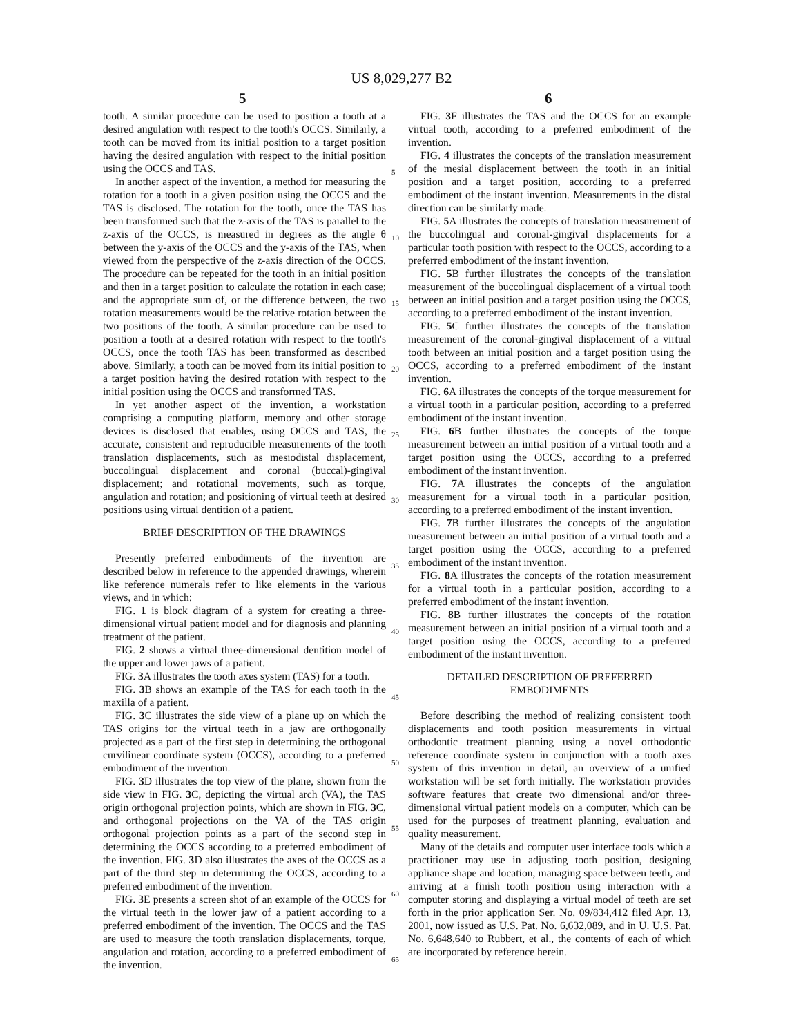US 8,029,277 B2
5 6
tooth. A similar procedure can be used to position a tooth at a desired angulation with respect to the tooth's OCCS. Similarly, a tooth can be moved from its initial position to a target position having the desired angulation with respect to the initial position using the OCCS and TAS.
In another aspect of the invention, a method for measuring the rotation for a tooth in a given position using the OCCS and the TAS is disclosed. The rotation for the tooth, once the TAS has been transformed such that the z-axis of the TAS is parallel to the z-axis of the OCCS, is measured in degrees as the angle θ between the y-axis of the OCCS and the y-axis of the TAS, when viewed from the perspective of the z-axis direction of the OCCS. The procedure can be repeated for the tooth in an initial position and then in a target position to calculate the rotation in each case; and the appropriate sum of, or the difference between, the two rotation measurements would be the relative rotation between the two positions of the tooth. A similar procedure can be used to position a tooth at a desired rotation with respect to the tooth's OCCS, once the tooth TAS has been transformed as described above. Similarly, a tooth can be moved from its initial position to a target position having the desired rotation with respect to the initial position using the OCCS and transformed TAS.
In yet another aspect of the invention, a workstation comprising a computing platform, memory and other storage devices is disclosed that enables, using OCCS and TAS, the accurate, consistent and reproducible measurements of the tooth translation displacements, such as mesiodistal displacement, buccolingual displacement and coronal (buccal)-gingival displacement; and rotational movements, such as torque, angulation and rotation; and positioning of virtual teeth at desired positions using virtual dentition of a patient.
BRIEF DESCRIPTION OF THE DRAWINGS
Presently preferred embodiments of the invention are described below in reference to the appended drawings, wherein like reference numerals refer to like elements in the various views, and in which:
FIG. 1 is block diagram of a system for creating a three-dimensional virtual patient model and for diagnosis and planning treatment of the patient.
FIG. 2 shows a virtual three-dimensional dentition model of the upper and lower jaws of a patient.
FIG. 3 A illustrates the tooth axes system (TAS) for a tooth.
FIG. 3 B shows an example of the TAS for each tooth in the maxilla of a patient.
FIG. 3 C illustrates the side view of a plane up on which the TAS origins for the virtual teeth in a jaw are orthogonally projected as a part of the first step in determining the orthogonal curvilinear coordinate system (OCCS), according to a preferred embodiment of the invention.
FIG. 3 D illustrates the top view of the plane, shown from the side view in FIG. 3 C, depicting the virtual arch (VA), the TAS origin orthogonal projection points, which are shown in FIG. 3 C, and orthogonal projections on the VA of the TAS origin orthogonal projection points as a part of the second step in determining the OCCS according to a preferred embodiment of the invention. FIG. 3 D also illustrates the axes of the OCCS as a part of the third step in determining the OCCS, according to a preferred embodiment of the invention.
FIG. 3 E presents a screen shot of an example of the OCCS for the virtual teeth in the lower jaw of a patient according to a preferred embodiment of the invention. The OCCS and the TAS are used to measure the tooth translation displacements, torque, angulation and rotation, according to a preferred embodiment of the invention.
FIG. 3 F illustrates the TAS and the OCCS for an example virtual tooth, according to a preferred embodiment of the invention.
FIG. 4 illustrates the concepts of the translation measurement of the mesial displacement between the tooth in an initial position and a target position, according to a preferred embodiment of the instant invention. Measurements in the distal direction can be similarly made.
FIG. 5 A illustrates the concepts of translation measurement of the buccolingual and coronal-gingival displacements for a particular tooth position with respect to the OCCS, according to a preferred embodiment of the instant invention.
FIG. 5 B further illustrates the concepts of the translation measurement of the buccolingual displacement of a virtual tooth between an initial position and a target position using the OCCS, according to a preferred embodiment of the instant invention.
FIG. 5 C further illustrates the concepts of the translation measurement of the coronal-gingival displacement of a virtual tooth between an initial position and a target position using the OCCS, according to a preferred embodiment of the instant invention.
FIG. 6 A illustrates the concepts of the torque measurement for a virtual tooth in a particular position, according to a preferred embodiment of the instant invention.
FIG. 6 B further illustrates the concepts of the torque measurement between an initial position of a virtual tooth and a target position using the OCCS, according to a preferred embodiment of the instant invention.
FIG. 7 A illustrates the concepts of the angulation measurement for a virtual tooth in a particular position, according to a preferred embodiment of the instant invention.
FIG. 7 B further illustrates the concepts of the angulation measurement between an initial position of a virtual tooth and a target position using the OCCS, according to a preferred embodiment of the instant invention.
FIG. 8 A illustrates the concepts of the rotation measurement for a virtual tooth in a particular position, according to a preferred embodiment of the instant invention.
FIG. 8 B further illustrates the concepts of the rotation measurement between an initial position of a virtual tooth and a target position using the OCCS, according to a preferred embodiment of the instant invention.
DETAILED DESCRIPTION OF PREFERRED
EMBODIMENTS
Before describing the method of realizing consistent tooth displacements and tooth position measurements in virtual orthodontic treatment planning using a novel orthodontic reference coordinate system in conjunction with a tooth axes system of this invention in detail, an overview of a unified workstation will be set forth initially. The workstation provides software features that create two dimensional and/or three-dimensional virtual patient models on a computer, which can be used for the purposes of treatment planning, evaluation and quality measurement.
Many of the details and computer user interface tools which a practitioner may use in adjusting tooth position, designing appliance shape and location, managing space between teeth, and arriving at a finish tooth position using interaction with a computer storing and displaying a virtual model of teeth are set forth in the prior application Ser. No. 09/834,412 filed Apr. 13, 2001, now issued as U.S. Pat. No. 6,632,089, and in U. U.S. Pat. No. 6,648,640 to Rubbert, et al., the contents of each of which are incorporated by reference herein.
5
10
15
20
25
30
35
40
45
50
55
60
65